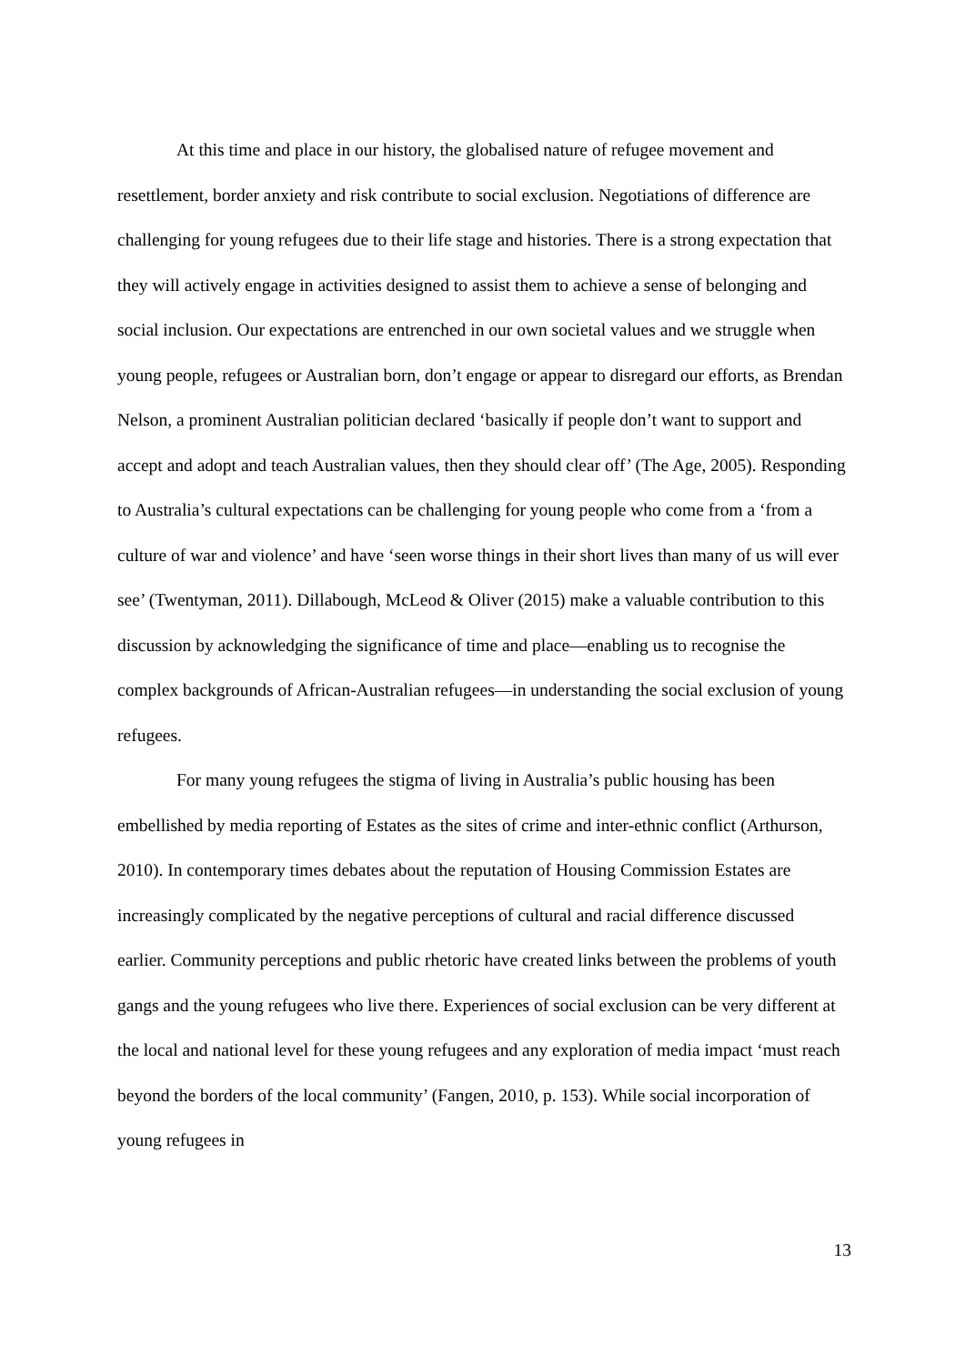At this time and place in our history, the globalised nature of refugee movement and resettlement, border anxiety and risk contribute to social exclusion. Negotiations of difference are challenging for young refugees due to their life stage and histories. There is a strong expectation that they will actively engage in activities designed to assist them to achieve a sense of belonging and social inclusion. Our expectations are entrenched in our own societal values and we struggle when young people, refugees or Australian born, don’t engage or appear to disregard our efforts, as Brendan Nelson, a prominent Australian politician declared ‘basically if people don’t want to support and accept and adopt and teach Australian values, then they should clear off’ (The Age, 2005). Responding to Australia’s cultural expectations can be challenging for young people who come from a ‘from a culture of war and violence’ and have ‘seen worse things in their short lives than many of us will ever see’ (Twentyman, 2011). Dillabough, McLeod & Oliver (2015) make a valuable contribution to this discussion by acknowledging the significance of time and place—enabling us to recognise the complex backgrounds of African-Australian refugees—in understanding the social exclusion of young refugees.
For many young refugees the stigma of living in Australia’s public housing has been embellished by media reporting of Estates as the sites of crime and inter-ethnic conflict (Arthurson, 2010). In contemporary times debates about the reputation of Housing Commission Estates are increasingly complicated by the negative perceptions of cultural and racial difference discussed earlier. Community perceptions and public rhetoric have created links between the problems of youth gangs and the young refugees who live there. Experiences of social exclusion can be very different at the local and national level for these young refugees and any exploration of media impact ‘must reach beyond the borders of the local community’ (Fangen, 2010, p. 153). While social incorporation of young refugees in
13